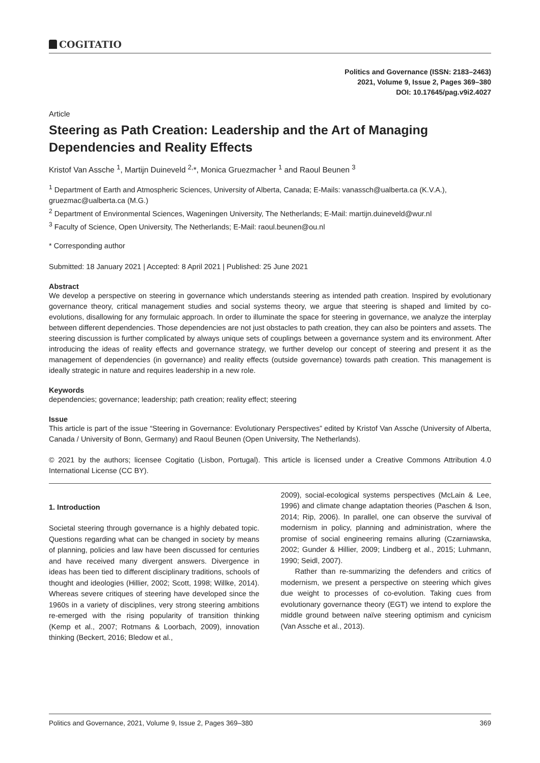COGITATIO
Politics and Governance (ISSN: 2183–2463)
2021, Volume 9, Issue 2, Pages 369–380
DOI: 10.17645/pag.v9i2.4027
Article
Steering as Path Creation: Leadership and the Art of Managing Dependencies and Reality Effects
Kristof Van Assche <sup>1</sup>, Martijn Duineveld <sup>2,</sup>*, Monica Gruezmacher <sup>1</sup> and Raoul Beunen <sup>3</sup>
<sup>1</sup> Department of Earth and Atmospheric Sciences, University of Alberta, Canada; E-Mails: vanassch@ualberta.ca (K.V.A.), gruezmac@ualberta.ca (M.G.)
<sup>2</sup> Department of Environmental Sciences, Wageningen University, The Netherlands; E-Mail: martijn.duineveld@wur.nl
<sup>3</sup> Faculty of Science, Open University, The Netherlands; E-Mail: raoul.beunen@ou.nl
* Corresponding author
Submitted: 18 January 2021 | Accepted: 8 April 2021 | Published: 25 June 2021
Abstract
We develop a perspective on steering in governance which understands steering as intended path creation. Inspired by evolutionary governance theory, critical management studies and social systems theory, we argue that steering is shaped and limited by co-evolutions, disallowing for any formulaic approach. In order to illuminate the space for steering in governance, we analyze the interplay between different dependencies. Those dependencies are not just obstacles to path creation, they can also be pointers and assets. The steering discussion is further complicated by always unique sets of couplings between a governance system and its environment. After introducing the ideas of reality effects and governance strategy, we further develop our concept of steering and present it as the management of dependencies (in governance) and reality effects (outside governance) towards path creation. This management is ideally strategic in nature and requires leadership in a new role.
Keywords
dependencies; governance; leadership; path creation; reality effect; steering
Issue
This article is part of the issue “Steering in Governance: Evolutionary Perspectives” edited by Kristof Van Assche (University of Alberta, Canada / University of Bonn, Germany) and Raoul Beunen (Open University, The Netherlands).
© 2021 by the authors; licensee Cogitatio (Lisbon, Portugal). This article is licensed under a Creative Commons Attribution 4.0 International License (CC BY).
1. Introduction
Societal steering through governance is a highly debated topic. Questions regarding what can be changed in society by means of planning, policies and law have been discussed for centuries and have received many divergent answers. Divergence in ideas has been tied to different disciplinary traditions, schools of thought and ideologies (Hillier, 2002; Scott, 1998; Willke, 2014). Whereas severe critiques of steering have developed since the 1960s in a variety of disciplines, very strong steering ambitions re-emerged with the rising popularity of transition thinking (Kemp et al., 2007; Rotmans & Loorbach, 2009), innovation thinking (Beckert, 2016; Bledow et al.,
2009), social-ecological systems perspectives (McLain & Lee, 1996) and climate change adaptation theories (Paschen & Ison, 2014; Rip, 2006). In parallel, one can observe the survival of modernism in policy, planning and administration, where the promise of social engineering remains alluring (Czarniawska, 2002; Gunder & Hillier, 2009; Lindberg et al., 2015; Luhmann, 1990; Seidl, 2007).
Rather than re-summarizing the defenders and critics of modernism, we present a perspective on steering which gives due weight to processes of co-evolution. Taking cues from evolutionary governance theory (EGT) we intend to explore the middle ground between naïve steering optimism and cynicism (Van Assche et al., 2013).
Politics and Governance, 2021, Volume 9, Issue 2, Pages 369–380 369